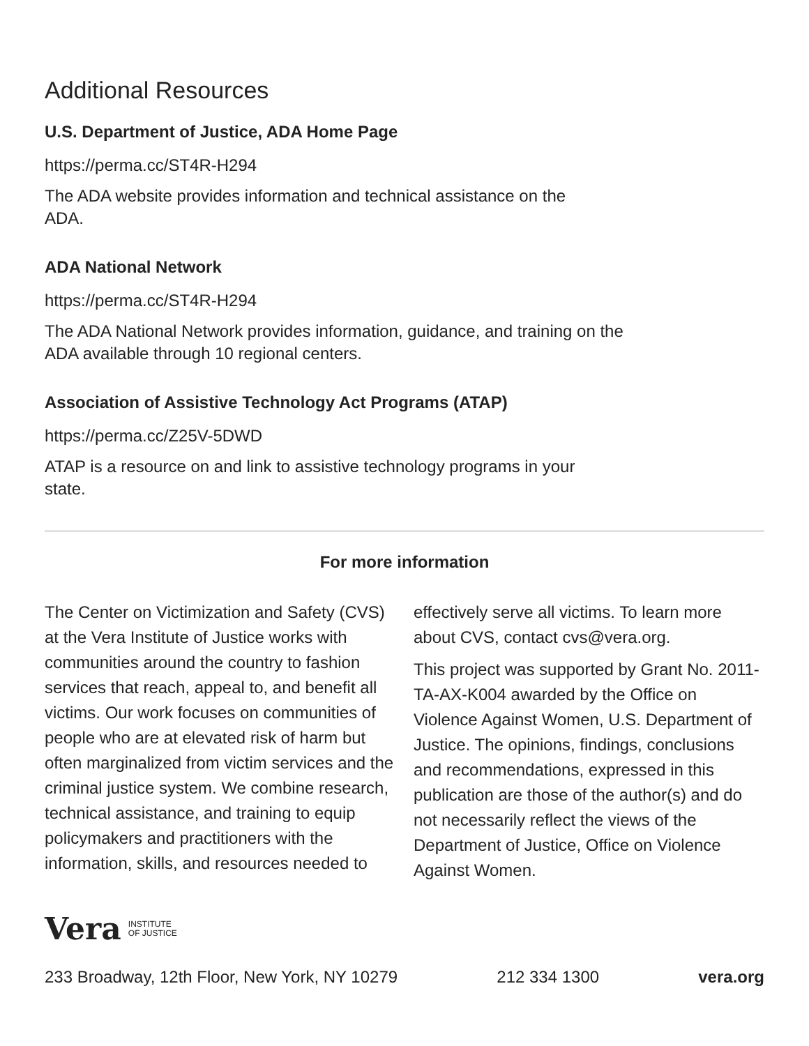Additional Resources
U.S. Department of Justice, ADA Home Page
https://perma.cc/ST4R-H294
The ADA website provides information and technical assistance on the ADA.
ADA National Network
https://perma.cc/ST4R-H294
The ADA National Network provides information, guidance, and training on the ADA available through 10 regional centers.
Association of Assistive Technology Act Programs (ATAP)
https://perma.cc/Z25V-5DWD
ATAP is a resource on and link to assistive technology programs in your state.
For more information
The Center on Victimization and Safety (CVS) at the Vera Institute of Justice works with communities around the country to fashion services that reach, appeal to, and benefit all victims. Our work focuses on communities of people who are at elevated risk of harm but often marginalized from victim services and the criminal justice system. We combine research, technical assistance, and training to equip policymakers and practitioners with the information, skills, and resources needed to effectively serve all victims. To learn more about CVS, contact cvs@vera.org.
This project was supported by Grant No. 2011-TA-AX-K004 awarded by the Office on Violence Against Women, U.S. Department of Justice. The opinions, findings, conclusions and recommendations, expressed in this publication are those of the author(s) and do not necessarily reflect the views of the Department of Justice, Office on Violence Against Women.
Vera INSTITUTE
OF JUSTICE
233 Broadway, 12th Floor, New York, NY 10279 212 334 1300 vera.org